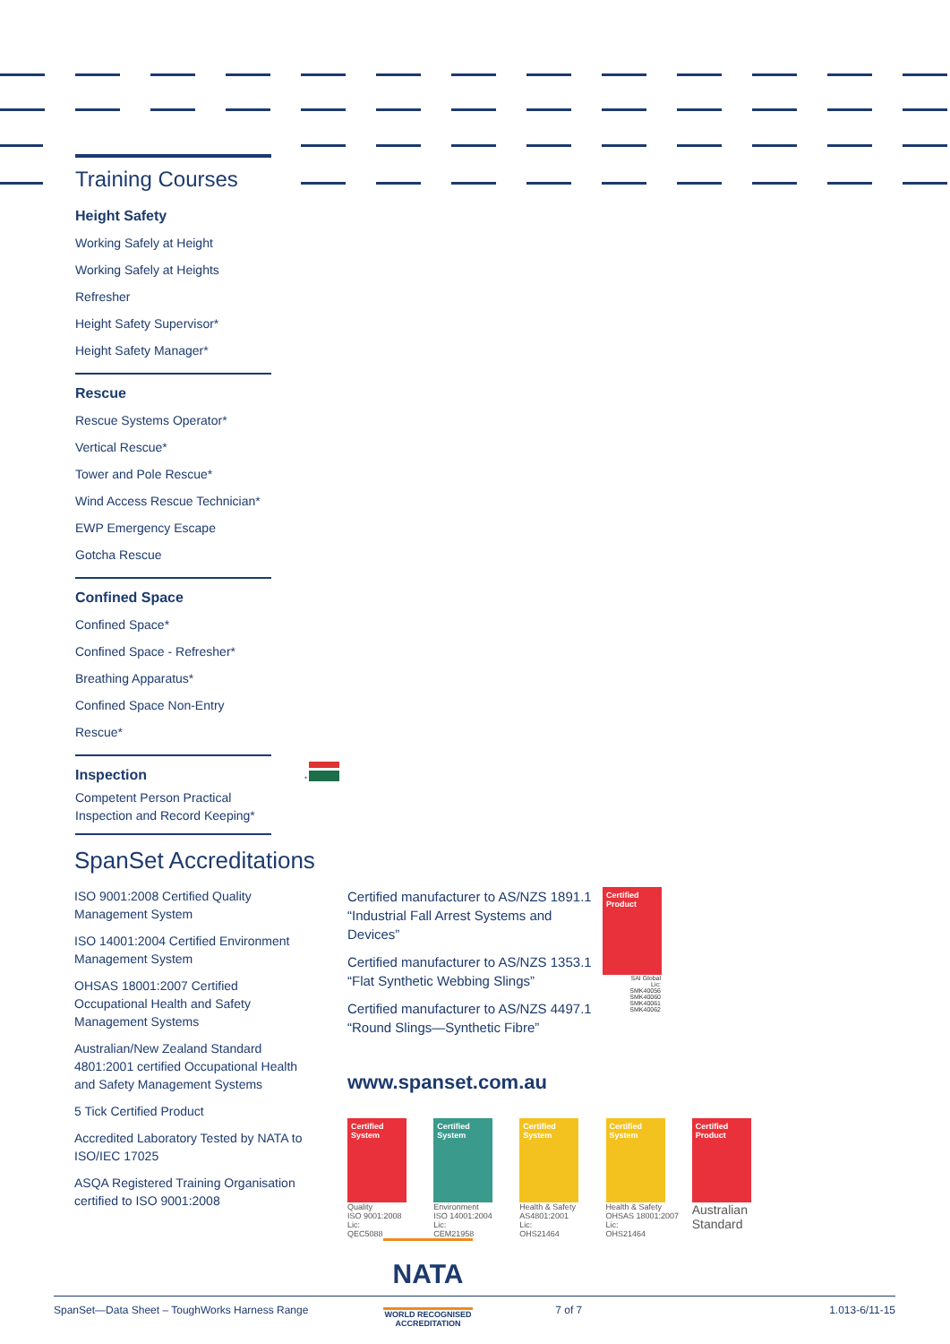Training Courses
Height Safety
Working Safely at Height
Working Safely at Heights Refresher
Height Safety Supervisor*
Height Safety Manager*
Rescue
Rescue Systems Operator*
Vertical Rescue*
Tower and Pole Rescue*
Wind Access Rescue Technician*
EWP Emergency Escape
Gotcha Rescue
Confined Space
Confined Space*
Confined Space - Refresher*
Breathing Apparatus*
Confined Space Non-Entry Rescue*
Inspection
Competent Person Practical
Inspection and Record Keeping*
*
SpanSet Accreditations
ISO 9001:2008 Certified Quality Management System
ISO 14001:2004 Certified Environment Management System
OHSAS 18001:2007 Certified Occupational Health and Safety Management Systems
Australian/New Zealand Standard 4801:2001 certified Occupational Health and Safety Management Systems
5 Tick Certified Product
Accredited Laboratory Tested by NATA to ISO/IEC 17025
ASQA Registered Training Organisation certified to ISO 9001:2008
Certified manufacturer to AS/NZS 1891.1 “Industrial Fall Arrest Systems and Devices”
Certified manufacturer to AS/NZS 1353.1 “Flat Synthetic Webbing Slings”
Certified manufacturer to AS/NZS 4497.1 “Round Slings—Synthetic Fibre”
Certified Product
SAI Global
Lic:
SMK40056
SMK40060
SMK40061
SMK40062
www.spanset.com.au
Certified System
Quality
ISO 9001:2008
Lic:
QEC5088
Certified System
Environment
ISO 14001:2004
Lic:
CEM21958
Certified System
Health & Safety
AS4801:2001
Lic:
OHS21464
Certified System
Health & Safety
OHSAS 18001:2007
Lic:
OHS21464
Certified Product
Australian
Standard
NATA
WORLD RECOGNISED
ACCREDITATION
SpanSet—Data Sheet – ToughWorks Harness Range 7 of 7 1.013-6/11-15